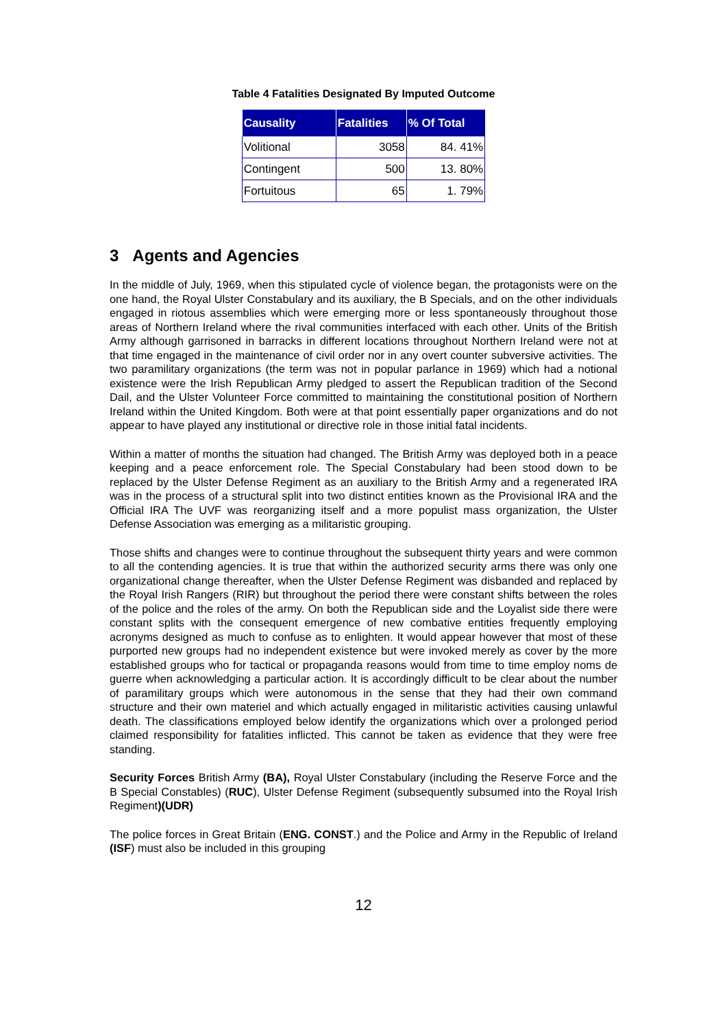Table 4 Fatalities Designated By Imputed Outcome
| Causality | Fatalities | % Of Total |
| --- | --- | --- |
| Volitional | 3058 | 84. 41% |
| Contingent | 500 | 13. 80% |
| Fortuitous | 65 | 1. 79% |
3 Agents and Agencies
In the middle of July, 1969, when this stipulated cycle of violence began, the protagonists were on the one hand, the Royal Ulster Constabulary and its auxiliary, the B Specials, and on the other individuals engaged in riotous assemblies which were emerging more or less spontaneously throughout those areas of Northern Ireland where the rival communities interfaced with each other. Units of the British Army although garrisoned in barracks in different locations throughout Northern Ireland were not at that time engaged in the maintenance of civil order nor in any overt counter subversive activities. The two paramilitary organizations (the term was not in popular parlance in 1969) which had a notional existence were the Irish Republican Army pledged to assert the Republican tradition of the Second Dail, and the Ulster Volunteer Force committed to maintaining the constitutional position of Northern Ireland within the United Kingdom. Both were at that point essentially paper organizations and do not appear to have played any institutional or directive role in those initial fatal incidents.
Within a matter of months the situation had changed. The British Army was deployed both in a peace keeping and a peace enforcement role. The Special Constabulary had been stood down to be replaced by the Ulster Defense Regiment as an auxiliary to the British Army and a regenerated IRA was in the process of a structural split into two distinct entities known as the Provisional IRA and the Official IRA The UVF was reorganizing itself and a more populist mass organization, the Ulster Defense Association was emerging as a militaristic grouping.
Those shifts and changes were to continue throughout the subsequent thirty years and were common to all the contending agencies. It is true that within the authorized security arms there was only one organizational change thereafter, when the Ulster Defense Regiment was disbanded and replaced by the Royal Irish Rangers (RIR) but throughout the period there were constant shifts between the roles of the police and the roles of the army. On both the Republican side and the Loyalist side there were constant splits with the consequent emergence of new combative entities frequently employing acronyms designed as much to confuse as to enlighten. It would appear however that most of these purported new groups had no independent existence but were invoked merely as cover by the more established groups who for tactical or propaganda reasons would from time to time employ noms de guerre when acknowledging a particular action. It is accordingly difficult to be clear about the number of paramilitary groups which were autonomous in the sense that they had their own command structure and their own materiel and which actually engaged in militaristic activities causing unlawful death. The classifications employed below identify the organizations which over a prolonged period claimed responsibility for fatalities inflicted. This cannot be taken as evidence that they were free standing.
Security Forces British Army (BA), Royal Ulster Constabulary (including the Reserve Force and the B Special Constables) (RUC), Ulster Defense Regiment (subsequently subsumed into the Royal Irish Regiment)(UDR)
The police forces in Great Britain (ENG. CONST.) and the Police and Army in the Republic of Ireland (ISF) must also be included in this grouping
12